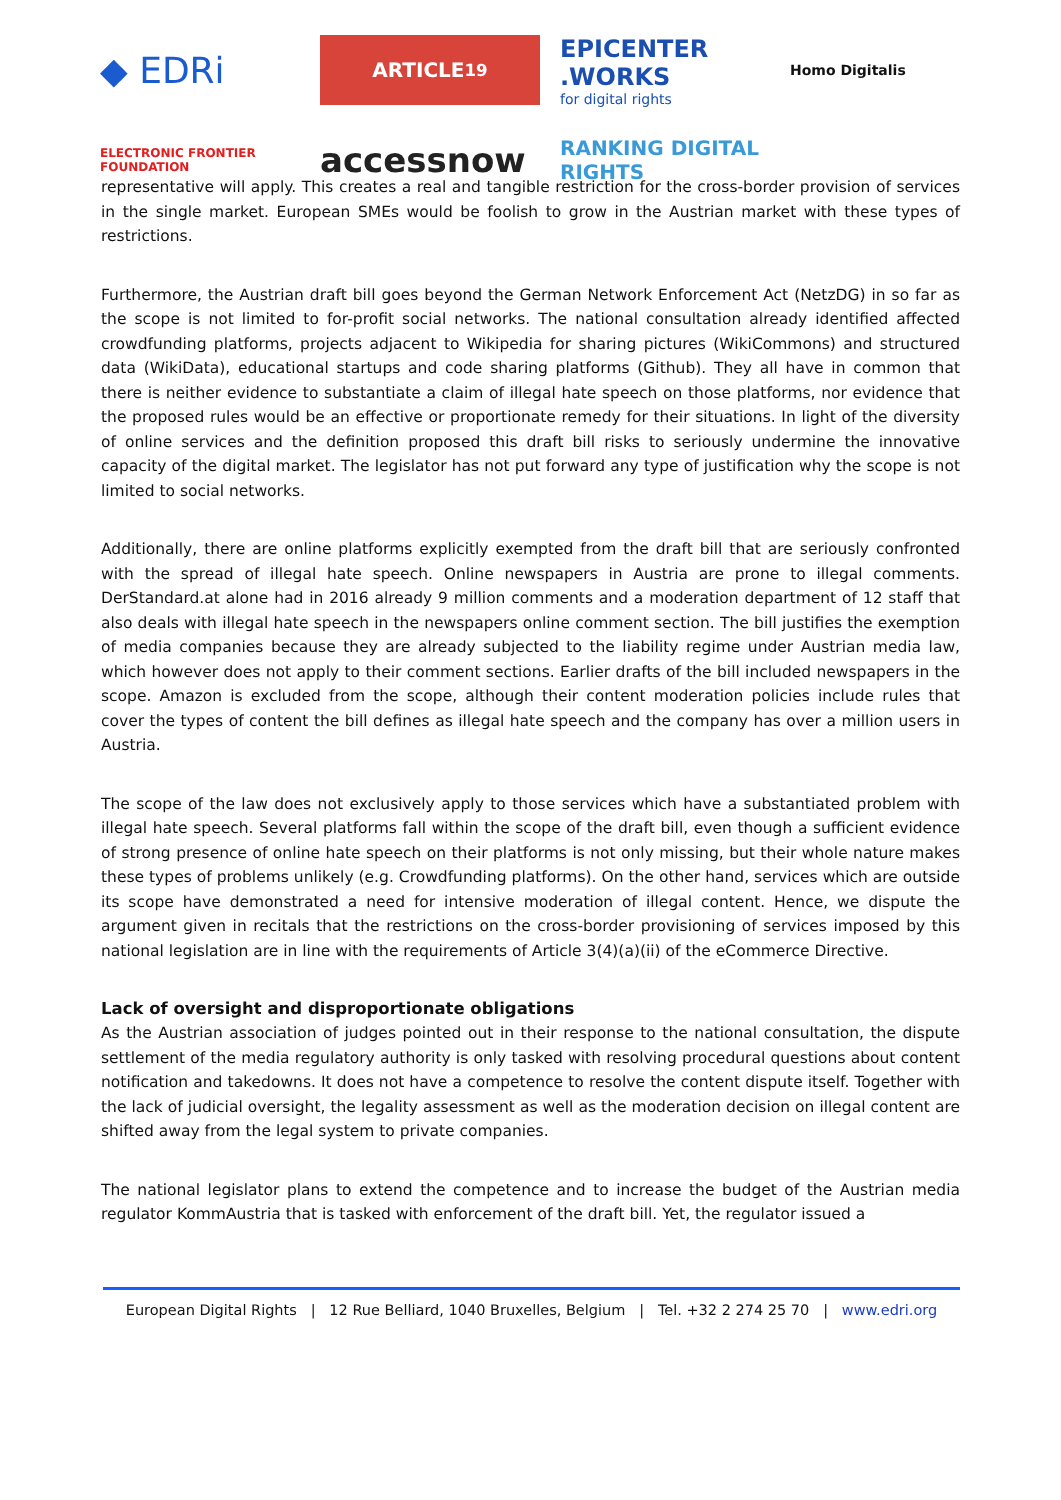◆ EDRi
ARTICLE<sup>19</sup>
EPICENTER .WORKS
for digital rights
Homo Digitalis
ELECTRONIC FRONTIER FOUNDATION
accessnow
RANKING DIGITAL RIGHTS
representative will apply. This creates a real and tangible restriction for the cross-border provision of services in the single market. European SMEs would be foolish to grow in the Austrian market with these types of restrictions.
Furthermore, the Austrian draft bill goes beyond the German Network Enforcement Act (NetzDG) in so far as the scope is not limited to for-profit social networks. The national consultation already identified affected crowdfunding platforms, projects adjacent to Wikipedia for sharing pictures (WikiCommons) and structured data (WikiData), educational startups and code sharing platforms (Github). They all have in common that there is neither evidence to substantiate a claim of illegal hate speech on those platforms, nor evidence that the proposed rules would be an effective or proportionate remedy for their situations. In light of the diversity of online services and the definition proposed this draft bill risks to seriously undermine the innovative capacity of the digital market. The legislator has not put forward any type of justification why the scope is not limited to social networks.
Additionally, there are online platforms explicitly exempted from the draft bill that are seriously confronted with the spread of illegal hate speech. Online newspapers in Austria are prone to illegal comments. DerStandard.at alone had in 2016 already 9 million comments and a moderation department of 12 staff that also deals with illegal hate speech in the newspapers online comment section. The bill justifies the exemption of media companies because they are already subjected to the liability regime under Austrian media law, which however does not apply to their comment sections. Earlier drafts of the bill included newspapers in the scope. Amazon is excluded from the scope, although their content moderation policies include rules that cover the types of content the bill defines as illegal hate speech and the company has over a million users in Austria.
The scope of the law does not exclusively apply to those services which have a substantiated problem with illegal hate speech. Several platforms fall within the scope of the draft bill, even though a sufficient evidence of strong presence of online hate speech on their platforms is not only missing, but their whole nature makes these types of problems unlikely (e.g. Crowdfunding platforms). On the other hand, services which are outside its scope have demonstrated a need for intensive moderation of illegal content. Hence, we dispute the argument given in recitals that the restrictions on the cross-border provisioning of services imposed by this national legislation are in line with the requirements of Article 3(4)(a)(ii) of the eCommerce Directive.
Lack of oversight and disproportionate obligations
As the Austrian association of judges pointed out in their response to the national consultation, the dispute settlement of the media regulatory authority is only tasked with resolving procedural questions about content notification and takedowns. It does not have a competence to resolve the content dispute itself. Together with the lack of judicial oversight, the legality assessment as well as the moderation decision on illegal content are shifted away from the legal system to private companies.
The national legislator plans to extend the competence and to increase the budget of the Austrian media regulator KommAustria that is tasked with enforcement of the draft bill. Yet, the regulator issued a
European Digital Rights | 12 Rue Belliard, 1040 Bruxelles, Belgium | Tel. +32 2 274 25 70 | www.edri.org